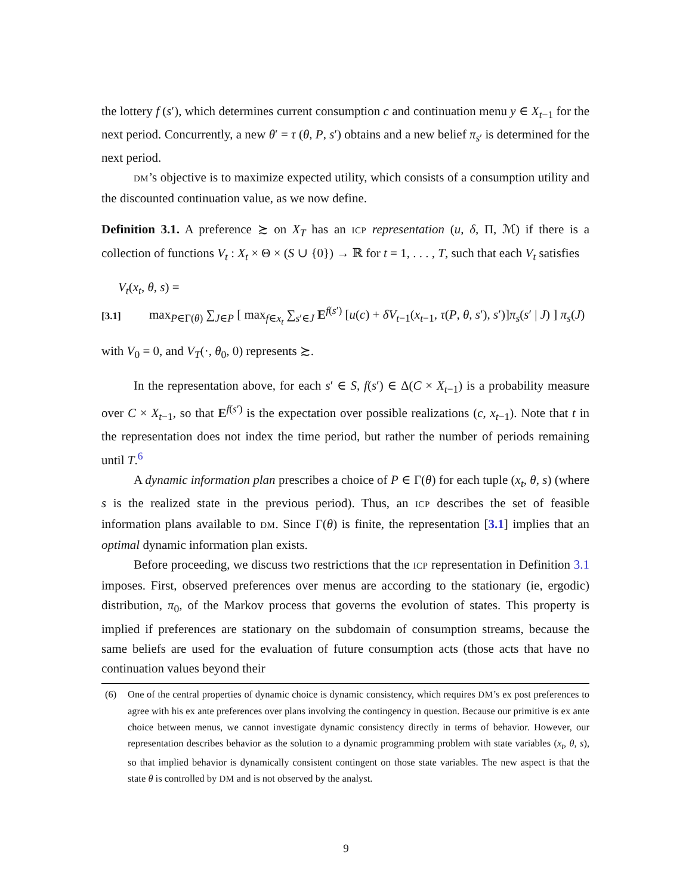the lottery f (s′), which determines current consumption c and continuation menu y ∈ X<sub>t−1</sub> for the next period. Concurrently, a new θ′ = τ (θ, P, s′) obtains and a new belief π<sub>s′</sub> is determined for the next period.
DM’s objective is to maximize expected utility, which consists of a consumption utility and the discounted continuation value, as we now define.
Definition 3.1. A preference ≿ on X<sub>T</sub> has an ICP representation (u, δ, Π, ℳ) if there is a collection of functions V<sub>t</sub> : X<sub>t</sub> × Θ × (S ∪ {0}) → ℝ for t = 1, . . . , T, such that each V<sub>t</sub> satisfies
V<sub>t</sub>(x<sub>t</sub>, θ, s) =
[3.1] max<sub>P∈Γ(θ)</sub> ∑<sub>J∈P</sub> [ max<sub>f∈x<sub>t</sub></sub> ∑<sub>s′∈J</sub> E<sup>f(s′)</sup> [u(c) + δV<sub>t−1</sub>(x<sub>t−1</sub>, τ(P, θ, s′), s′)]π<sub>s</sub>(s′ | J) ] π<sub>s</sub>(J)
with V<sub>0</sub> = 0, and V<sub>T</sub>(·, θ<sub>0</sub>, 0) represents ≿.
In the representation above, for each s′ ∈ S, f(s′) ∈ Δ(C × X<sub>t−1</sub>) is a probability measure over C × X<sub>t−1</sub>, so that E<sup>f(s′)</sup> is the expectation over possible realizations (c, x<sub>t−1</sub>). Note that t in the representation does not index the time period, but rather the number of periods remaining until T.<sup>6</sup>
A dynamic information plan prescribes a choice of P ∈ Γ(θ) for each tuple (x<sub>t</sub>, θ, s) (where s is the realized state in the previous period). Thus, an ICP describes the set of feasible information plans available to DM. Since Γ(θ) is finite, the representation [3.1] implies that an optimal dynamic information plan exists.
Before proceeding, we discuss two restrictions that the ICP representation in Definition 3.1 imposes. First, observed preferences over menus are according to the stationary (ie, ergodic) distribution, π<sub>0</sub>, of the Markov process that governs the evolution of states. This property is implied if preferences are stationary on the subdomain of consumption streams, because the same beliefs are used for the evaluation of future consumption acts (those acts that have no continuation values beyond their
(6) One of the central properties of dynamic choice is dynamic consistency, which requires DM’s ex post preferences to agree with his ex ante preferences over plans involving the contingency in question. Because our primitive is ex ante choice between menus, we cannot investigate dynamic consistency directly in terms of behavior. However, our representation describes behavior as the solution to a dynamic programming problem with state variables (x<sub>t</sub>, θ, s), so that implied behavior is dynamically consistent contingent on those state variables. The new aspect is that the state θ is controlled by DM and is not observed by the analyst.
9